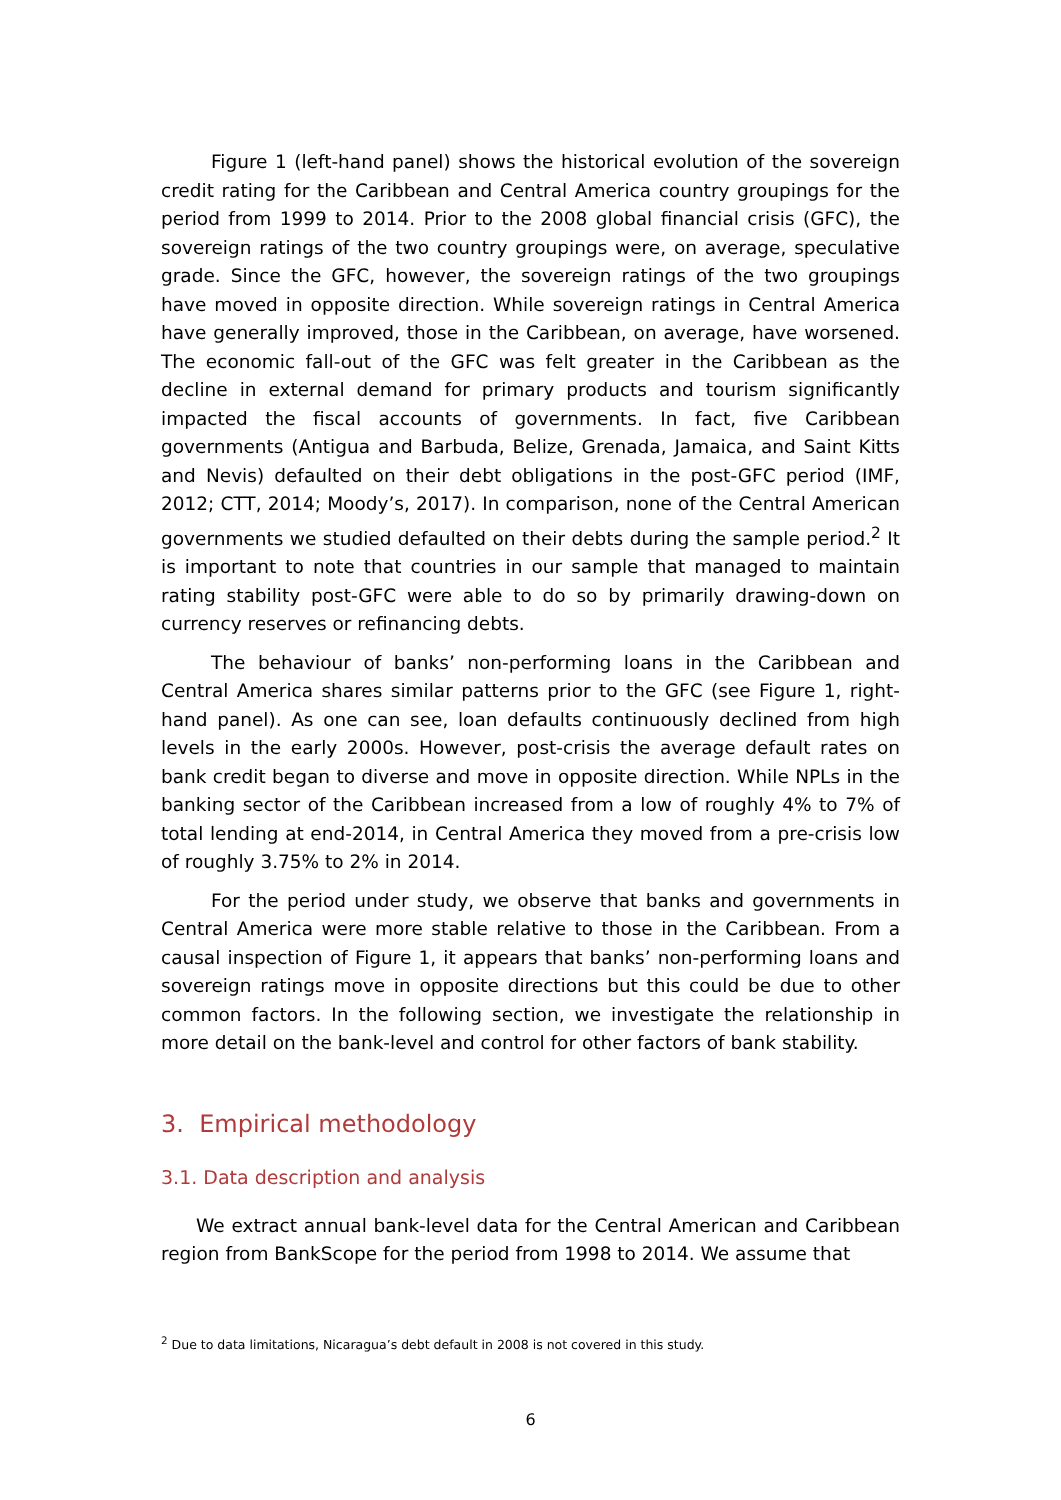Figure 1 (left-hand panel) shows the historical evolution of the sovereign credit rating for the Caribbean and Central America country groupings for the period from 1999 to 2014. Prior to the 2008 global financial crisis (GFC), the sovereign ratings of the two country groupings were, on average, speculative grade. Since the GFC, however, the sovereign ratings of the two groupings have moved in opposite direction. While sovereign ratings in Central America have generally improved, those in the Caribbean, on average, have worsened. The economic fall-out of the GFC was felt greater in the Caribbean as the decline in external demand for primary products and tourism significantly impacted the fiscal accounts of governments. In fact, five Caribbean governments (Antigua and Barbuda, Belize, Grenada, Jamaica, and Saint Kitts and Nevis) defaulted on their debt obligations in the post-GFC period (IMF, 2012; CTT, 2014; Moody’s, 2017). In comparison, none of the Central American governments we studied defaulted on their debts during the sample period.<sup>2</sup> It is important to note that countries in our sample that managed to maintain rating stability post-GFC were able to do so by primarily drawing-down on currency reserves or refinancing debts.
The behaviour of banks’ non-performing loans in the Caribbean and Central America shares similar patterns prior to the GFC (see Figure 1, right-hand panel). As one can see, loan defaults continuously declined from high levels in the early 2000s. However, post-crisis the average default rates on bank credit began to diverse and move in opposite direction. While NPLs in the banking sector of the Caribbean increased from a low of roughly 4% to 7% of total lending at end-2014, in Central America they moved from a pre-crisis low of roughly 3.75% to 2% in 2014.
For the period under study, we observe that banks and governments in Central America were more stable relative to those in the Caribbean. From a causal inspection of Figure 1, it appears that banks’ non-performing loans and sovereign ratings move in opposite directions but this could be due to other common factors. In the following section, we investigate the relationship in more detail on the bank-level and control for other factors of bank stability.
3. Empirical methodology
3.1. Data description and analysis
We extract annual bank-level data for the Central American and Caribbean region from BankScope for the period from 1998 to 2014. We assume that
<sup>2</sup> Due to data limitations, Nicaragua’s debt default in 2008 is not covered in this study.
6